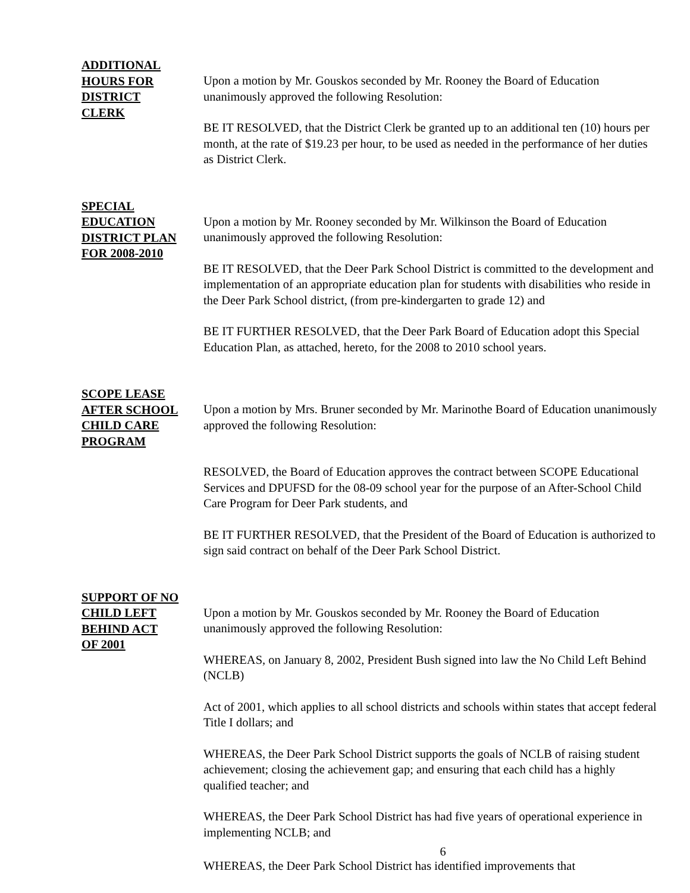ADDITIONAL
HOURS FOR
DISTRICT
CLERK
Upon a motion by Mr. Gouskos seconded by Mr. Rooney the Board of Education unanimously approved the following Resolution:
BE IT RESOLVED, that the District Clerk be granted up to an additional ten (10) hours per month, at the rate of $19.23 per hour, to be used as needed in the performance of her duties as District Clerk.
SPECIAL
EDUCATION
DISTRICT PLAN
FOR 2008-2010
Upon a motion by Mr. Rooney seconded by Mr. Wilkinson the Board of Education unanimously approved the following Resolution:
BE IT RESOLVED, that the Deer Park School District is committed to the development and implementation of an appropriate education plan for students with disabilities who reside in the Deer Park School district, (from pre-kindergarten to grade 12) and
BE IT FURTHER RESOLVED, that the Deer Park Board of Education adopt this Special Education Plan, as attached, hereto, for the 2008 to 2010 school years.
SCOPE LEASE
AFTER SCHOOL
CHILD CARE
PROGRAM
Upon a motion by Mrs. Bruner seconded by Mr. Marinothe Board of Education unanimously approved the following Resolution:
RESOLVED, the Board of Education approves the contract between SCOPE Educational Services and DPUFSD for the 08-09 school year for the purpose of an After-School Child Care Program for Deer Park students, and
BE IT FURTHER RESOLVED, that the President of the Board of Education is authorized to sign said contract on behalf of the Deer Park School District.
SUPPORT OF NO
CHILD LEFT
BEHIND ACT
OF 2001
Upon a motion by Mr. Gouskos seconded by Mr. Rooney the Board of Education unanimously approved the following Resolution:
WHEREAS, on January 8, 2002, President Bush signed into law the No Child Left Behind (NCLB)
Act of 2001, which applies to all school districts and schools within states that accept federal Title I dollars; and
WHEREAS, the Deer Park School District supports the goals of NCLB of raising student achievement; closing the achievement gap; and ensuring that each child has a highly qualified teacher; and
WHEREAS, the Deer Park School District has had five years of operational experience in implementing NCLB; and
6
WHEREAS, the Deer Park School District has identified improvements that